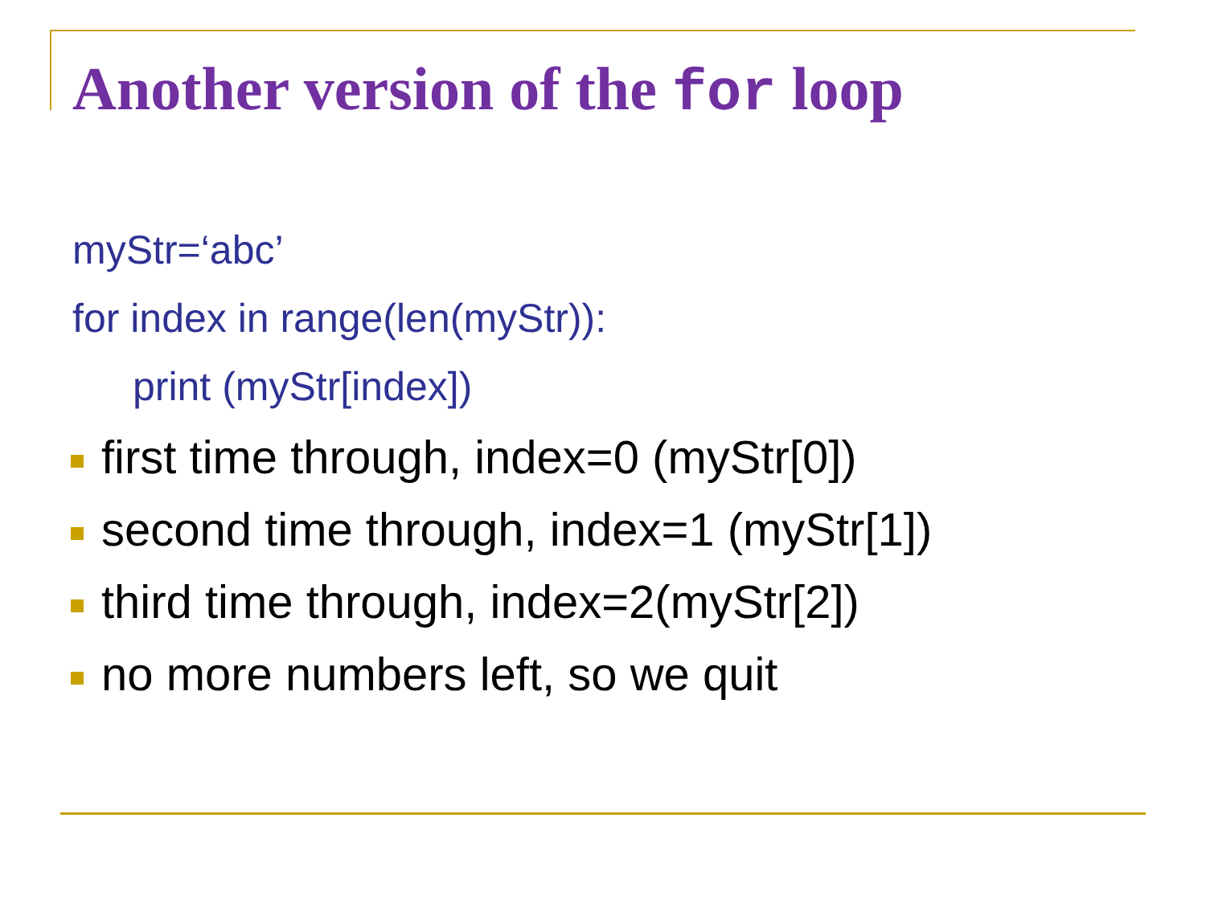Another version of the for loop
myStr=‘abc’
for index in range(len(myStr)):
print (myStr[index])
first time through, index=0 (myStr[0])
second time through, index=1 (myStr[1])
third time through, index=2(myStr[2])
no more numbers left, so we quit